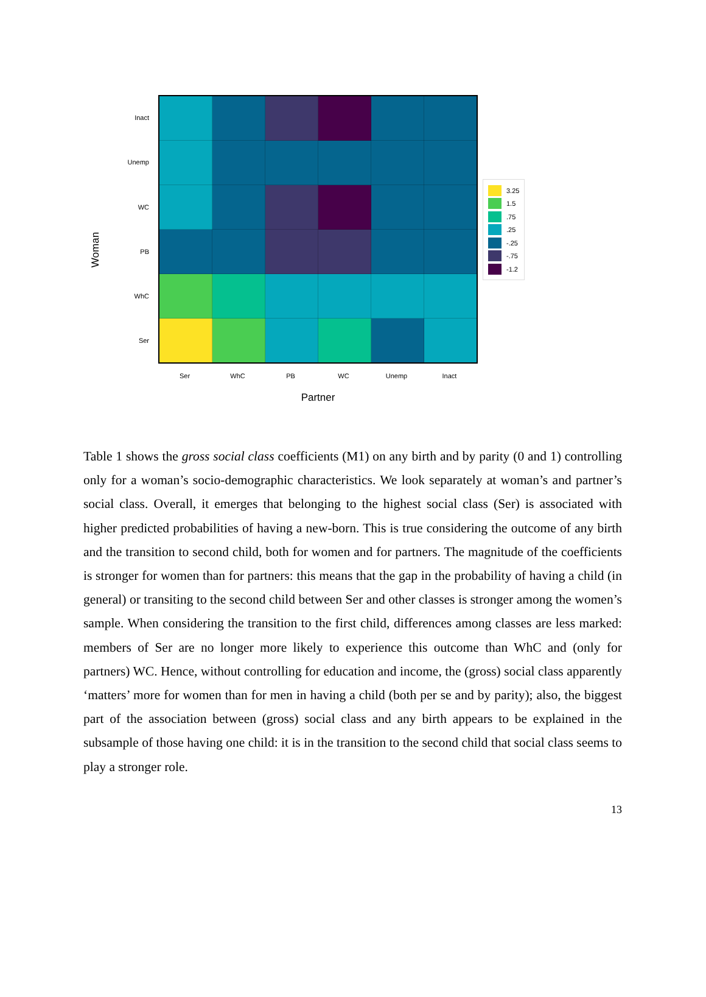Woman
Inact
Unemp
WC
PB
WhC
Ser
Ser WhC PB WC Unemp Inact
Partner
3.25
1.5
.75
.25
-.25
-.75
-1.2
Table 1 shows the gross social class coefficients (M1) on any birth and by parity (0 and 1) controlling only for a woman’s socio-demographic characteristics. We look separately at woman’s and partner’s social class. Overall, it emerges that belonging to the highest social class (Ser) is associated with higher predicted probabilities of having a new-born. This is true considering the outcome of any birth and the transition to second child, both for women and for partners. The magnitude of the coefficients is stronger for women than for partners: this means that the gap in the probability of having a child (in general) or transiting to the second child between Ser and other classes is stronger among the women’s sample. When considering the transition to the first child, differences among classes are less marked: members of Ser are no longer more likely to experience this outcome than WhC and (only for partners) WC. Hence, without controlling for education and income, the (gross) social class apparently ‘matters’ more for women than for men in having a child (both per se and by parity); also, the biggest part of the association between (gross) social class and any birth appears to be explained in the subsample of those having one child: it is in the transition to the second child that social class seems to play a stronger role.
13